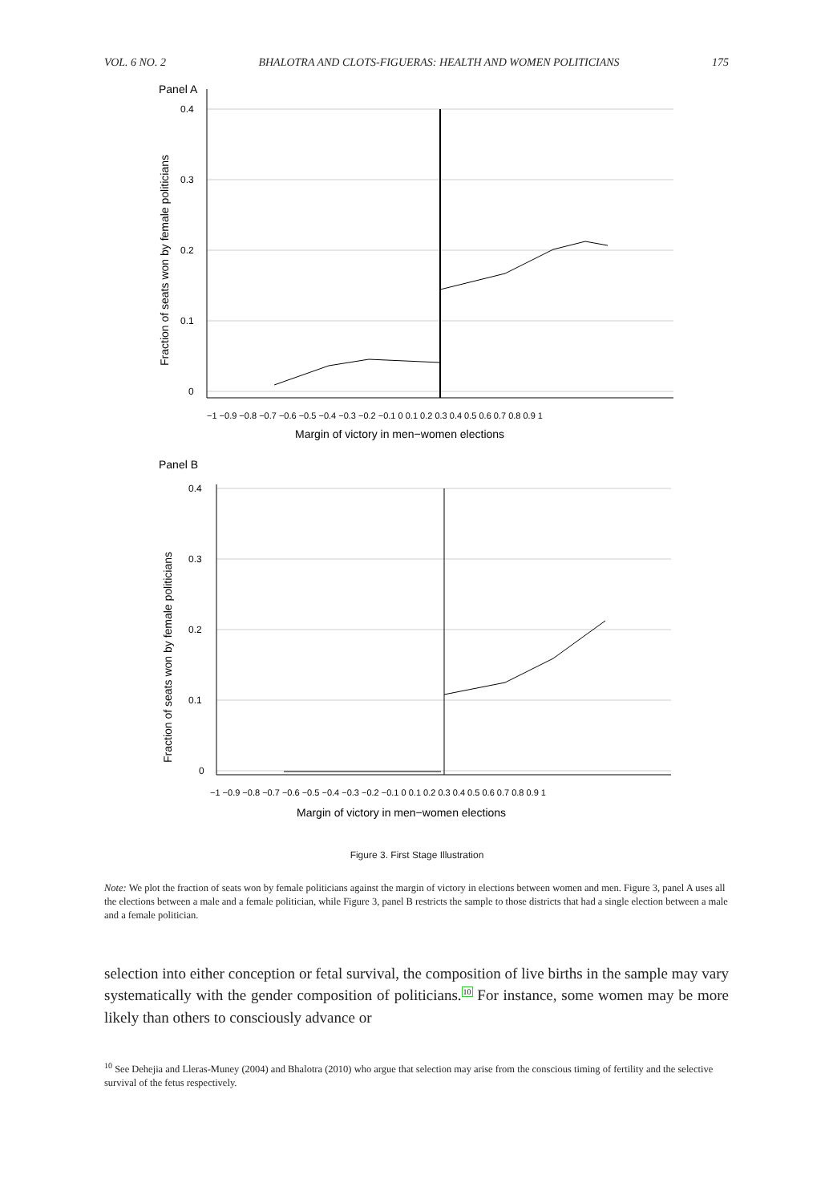VOL. 6 NO. 2 BHALOTRA AND CLOTS-FIGUERAS: HEALTH AND WOMEN POLITICIANS 175
Panel A
0.4
0.3
0.2
0.1
0
−1 −0.9 −0.8 −0.7 −0.6 −0.5 −0.4 −0.3 −0.2 −0.1 0 0.1 0.2 0.3 0.4 0.5 0.6 0.7 0.8 0.9 1
Margin of victory in men−women elections
Fraction of seats won by female politicians
Panel B
0.4
0.3
0.2
0.1
0
−1 −0.9 −0.8 −0.7 −0.6 −0.5 −0.4 −0.3 −0.2 −0.1 0 0.1 0.2 0.3 0.4 0.5 0.6 0.7 0.8 0.9 1
Margin of victory in men−women elections
Fraction of seats won by female politicians
Figure 3. First Stage Illustration
Note: We plot the fraction of seats won by female politicians against the margin of victory in elections between women and men. Figure 3, panel A uses all the elections between a male and a female politician, while Figure 3, panel B restricts the sample to those districts that had a single election between a male and a female politician.
selection into either conception or fetal survival, the composition of live births in the sample may vary systematically with the gender composition of politicians.<sup>10</sup> For instance, some women may be more likely than others to consciously advance or
<sup>10</sup> See Dehejia and Lleras-Muney (2004) and Bhalotra (2010) who argue that selection may arise from the conscious timing of fertility and the selective survival of the fetus respectively.